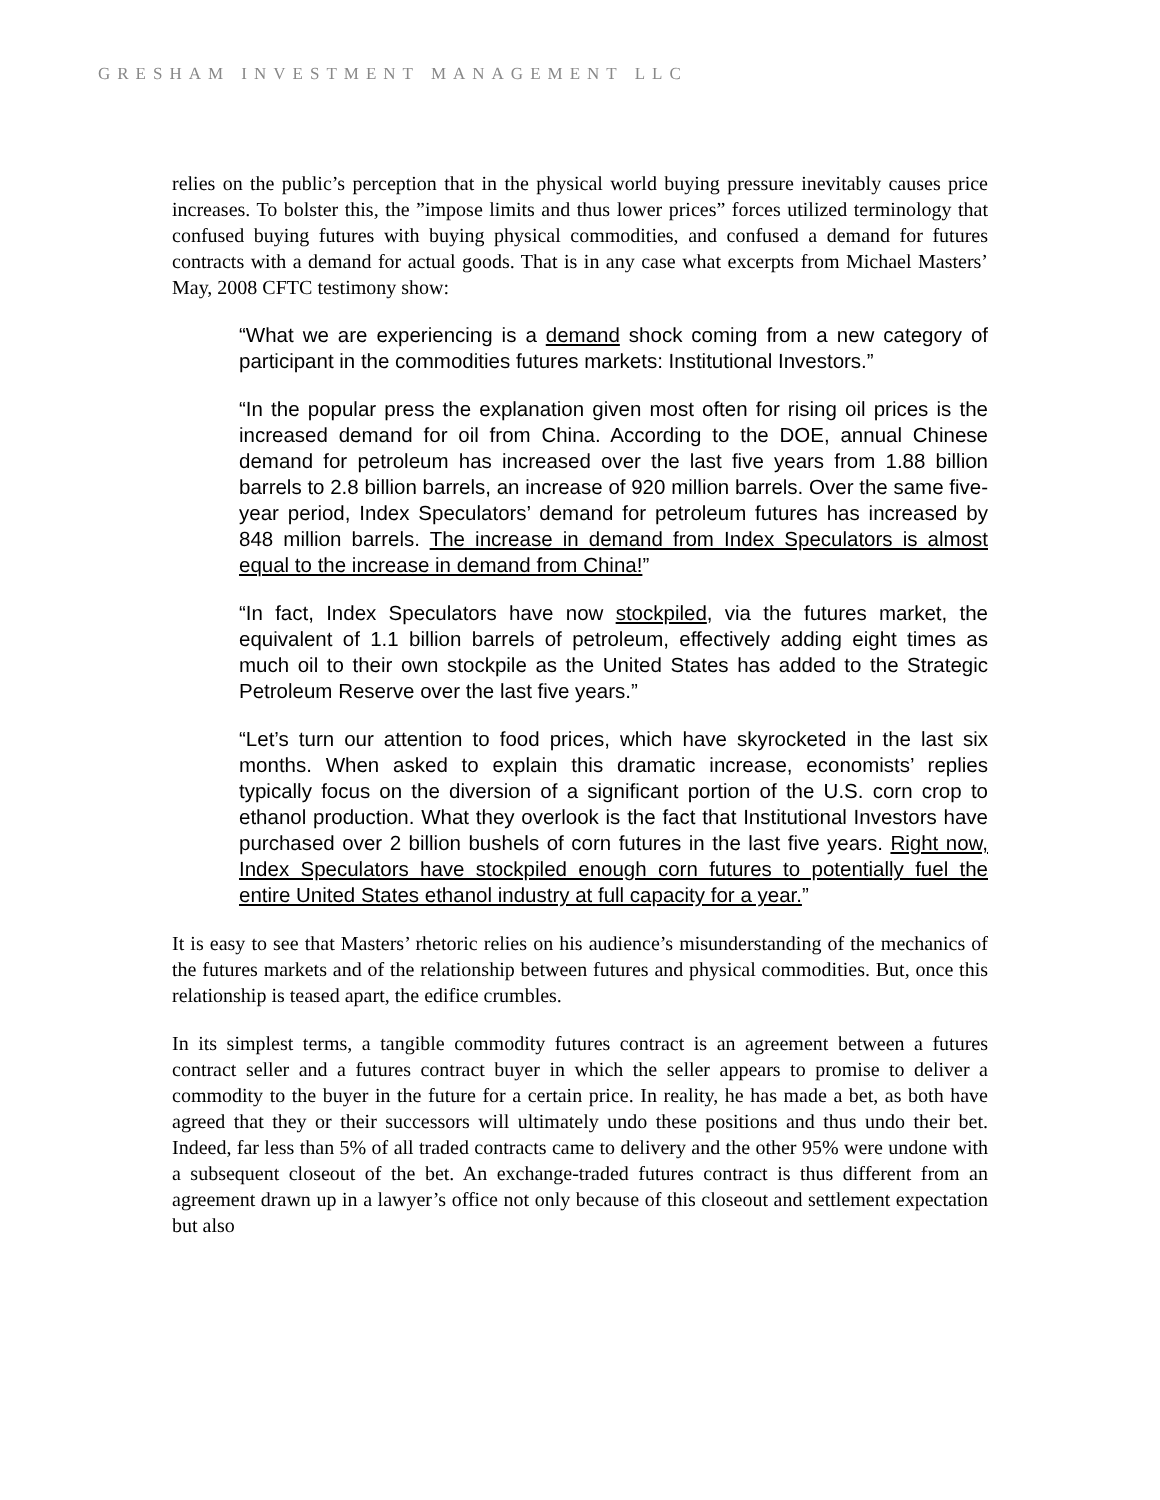GRESHAM INVESTMENT MANAGEMENT LLC
relies on the public’s perception that in the physical world buying pressure inevitably causes price increases. To bolster this, the ”impose limits and thus lower prices” forces utilized terminology that confused buying futures with buying physical commodities, and confused a demand for futures contracts with a demand for actual goods. That is in any case what excerpts from Michael Masters’ May, 2008 CFTC testimony show:
“What we are experiencing is a demand shock coming from a new category of participant in the commodities futures markets: Institutional Investors.”
“In the popular press the explanation given most often for rising oil prices is the increased demand for oil from China. According to the DOE, annual Chinese demand for petroleum has increased over the last five years from 1.88 billion barrels to 2.8 billion barrels, an increase of 920 million barrels. Over the same five-year period, Index Speculators’ demand for petroleum futures has increased by 848 million barrels. The increase in demand from Index Speculators is almost equal to the increase in demand from China!”
“In fact, Index Speculators have now stockpiled, via the futures market, the equivalent of 1.1 billion barrels of petroleum, effectively adding eight times as much oil to their own stockpile as the United States has added to the Strategic Petroleum Reserve over the last five years.”
“Let’s turn our attention to food prices, which have skyrocketed in the last six months. When asked to explain this dramatic increase, economists’ replies typically focus on the diversion of a significant portion of the U.S. corn crop to ethanol production. What they overlook is the fact that Institutional Investors have purchased over 2 billion bushels of corn futures in the last five years. Right now, Index Speculators have stockpiled enough corn futures to potentially fuel the entire United States ethanol industry at full capacity for a year.”
It is easy to see that Masters’ rhetoric relies on his audience’s misunderstanding of the mechanics of the futures markets and of the relationship between futures and physical commodities. But, once this relationship is teased apart, the edifice crumbles.
In its simplest terms, a tangible commodity futures contract is an agreement between a futures contract seller and a futures contract buyer in which the seller appears to promise to deliver a commodity to the buyer in the future for a certain price. In reality, he has made a bet, as both have agreed that they or their successors will ultimately undo these positions and thus undo their bet. Indeed, far less than 5% of all traded contracts came to delivery and the other 95% were undone with a subsequent closeout of the bet. An exchange-traded futures contract is thus different from an agreement drawn up in a lawyer’s office not only because of this closeout and settlement expectation but also